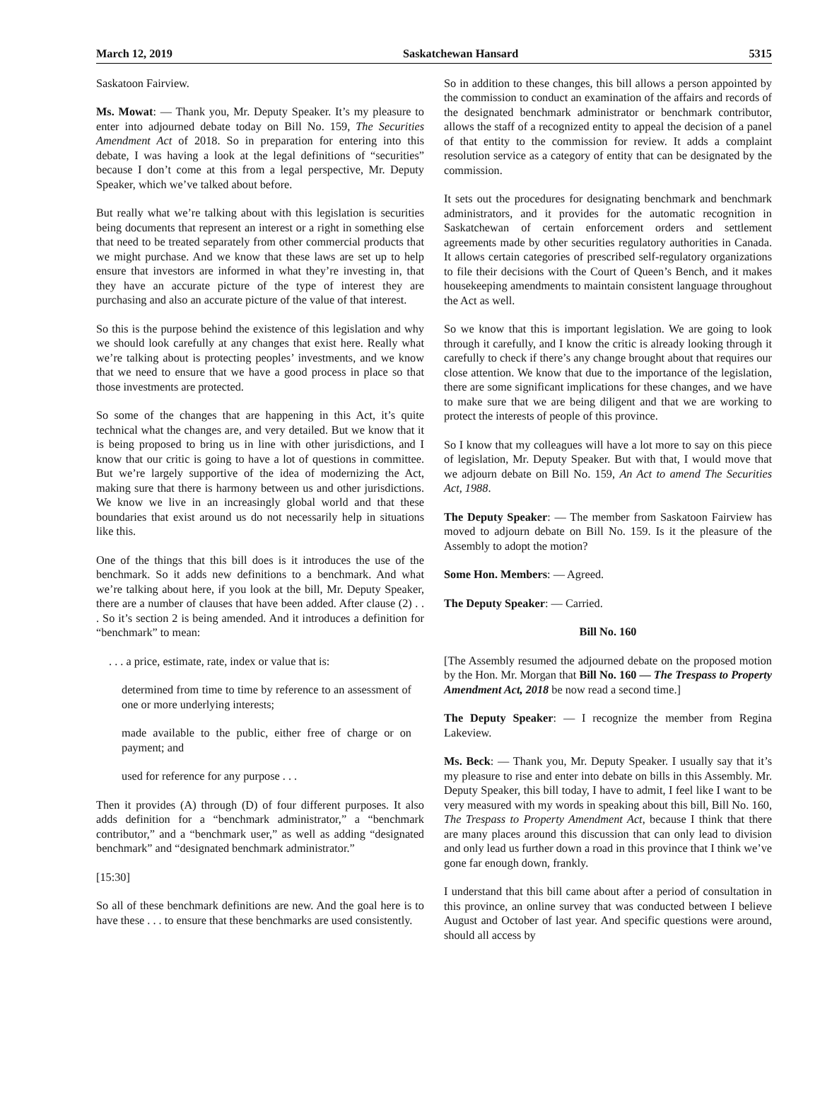March 12, 2019 Saskatchewan Hansard 5315
Saskatoon Fairview.
Ms. Mowat: — Thank you, Mr. Deputy Speaker. It’s my pleasure to enter into adjourned debate today on Bill No. 159, The Securities Amendment Act of 2018. So in preparation for entering into this debate, I was having a look at the legal definitions of “securities” because I don’t come at this from a legal perspective, Mr. Deputy Speaker, which we’ve talked about before.
But really what we’re talking about with this legislation is securities being documents that represent an interest or a right in something else that need to be treated separately from other commercial products that we might purchase. And we know that these laws are set up to help ensure that investors are informed in what they’re investing in, that they have an accurate picture of the type of interest they are purchasing and also an accurate picture of the value of that interest.
So this is the purpose behind the existence of this legislation and why we should look carefully at any changes that exist here. Really what we’re talking about is protecting peoples’ investments, and we know that we need to ensure that we have a good process in place so that those investments are protected.
So some of the changes that are happening in this Act, it’s quite technical what the changes are, and very detailed. But we know that it is being proposed to bring us in line with other jurisdictions, and I know that our critic is going to have a lot of questions in committee. But we’re largely supportive of the idea of modernizing the Act, making sure that there is harmony between us and other jurisdictions. We know we live in an increasingly global world and that these boundaries that exist around us do not necessarily help in situations like this.
One of the things that this bill does is it introduces the use of the benchmark. So it adds new definitions to a benchmark. And what we’re talking about here, if you look at the bill, Mr. Deputy Speaker, there are a number of clauses that have been added. After clause (2) . . . So it’s section 2 is being amended. And it introduces a definition for “benchmark” to mean:
. . . a price, estimate, rate, index or value that is:
determined from time to time by reference to an assessment of one or more underlying interests;
made available to the public, either free of charge or on payment; and
used for reference for any purpose . . .
Then it provides (A) through (D) of four different purposes. It also adds definition for a “benchmark administrator,” a “benchmark contributor,” and a “benchmark user,” as well as adding “designated benchmark” and “designated benchmark administrator.”
[15:30]
So all of these benchmark definitions are new. And the goal here is to have these . . . to ensure that these benchmarks are used consistently.
So in addition to these changes, this bill allows a person appointed by the commission to conduct an examination of the affairs and records of the designated benchmark administrator or benchmark contributor, allows the staff of a recognized entity to appeal the decision of a panel of that entity to the commission for review. It adds a complaint resolution service as a category of entity that can be designated by the commission.
It sets out the procedures for designating benchmark and benchmark administrators, and it provides for the automatic recognition in Saskatchewan of certain enforcement orders and settlement agreements made by other securities regulatory authorities in Canada. It allows certain categories of prescribed self-regulatory organizations to file their decisions with the Court of Queen’s Bench, and it makes housekeeping amendments to maintain consistent language throughout the Act as well.
So we know that this is important legislation. We are going to look through it carefully, and I know the critic is already looking through it carefully to check if there’s any change brought about that requires our close attention. We know that due to the importance of the legislation, there are some significant implications for these changes, and we have to make sure that we are being diligent and that we are working to protect the interests of people of this province.
So I know that my colleagues will have a lot more to say on this piece of legislation, Mr. Deputy Speaker. But with that, I would move that we adjourn debate on Bill No. 159, An Act to amend The Securities Act, 1988.
The Deputy Speaker: — The member from Saskatoon Fairview has moved to adjourn debate on Bill No. 159. Is it the pleasure of the Assembly to adopt the motion?
Some Hon. Members: — Agreed.
The Deputy Speaker: — Carried.
Bill No. 160
[The Assembly resumed the adjourned debate on the proposed motion by the Hon. Mr. Morgan that Bill No. 160 — The Trespass to Property Amendment Act, 2018 be now read a second time.]
The Deputy Speaker: — I recognize the member from Regina Lakeview.
Ms. Beck: — Thank you, Mr. Deputy Speaker. I usually say that it’s my pleasure to rise and enter into debate on bills in this Assembly. Mr. Deputy Speaker, this bill today, I have to admit, I feel like I want to be very measured with my words in speaking about this bill, Bill No. 160, The Trespass to Property Amendment Act, because I think that there are many places around this discussion that can only lead to division and only lead us further down a road in this province that I think we’ve gone far enough down, frankly.
I understand that this bill came about after a period of consultation in this province, an online survey that was conducted between I believe August and October of last year. And specific questions were around, should all access by